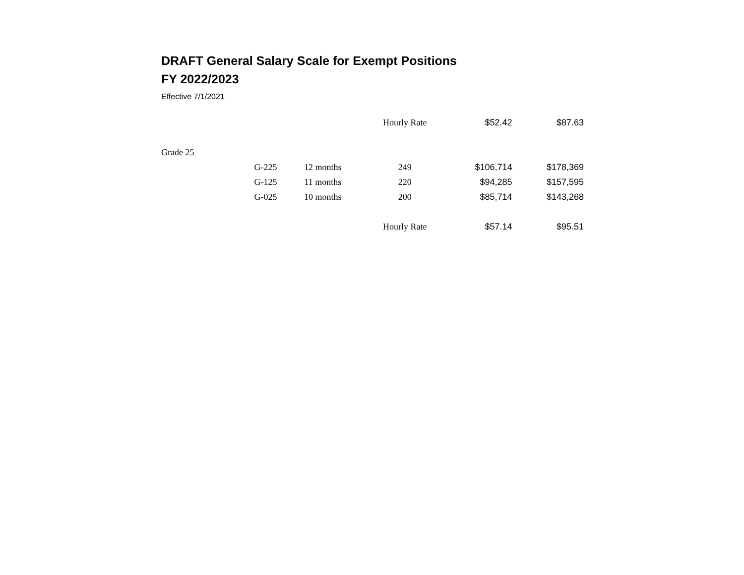DRAFT General Salary Scale for Exempt Positions
FY 2022/2023
Effective 7/1/2021
| | | | Hourly Rate | $52.42 | $87.63 |
| Grade 25 | | | | | |
| | G-225 | 12 months | 249 | $106,714 | $178,369 |
| | G-125 | 11 months | 220 | $94,285 | $157,595 |
| | G-025 | 10 months | 200 | $85,714 | $143,268 |
| | | | Hourly Rate | $57.14 | $95.51 |